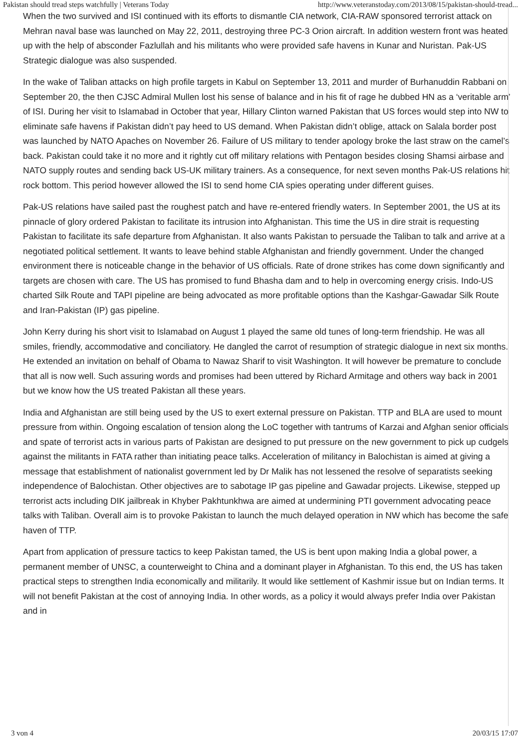Pakistan should tread steps watchfully | Veterans Today http://www.veteranstoday.com/2013/08/15/pakistan-should-tread...
When the two survived and ISI continued with its efforts to dismantle CIA network, CIA-RAW sponsored terrorist attack on Mehran naval base was launched on May 22, 2011, destroying three PC-3 Orion aircraft. In addition western front was heated up with the help of absconder Fazlullah and his militants who were provided safe havens in Kunar and Nuristan. Pak-US Strategic dialogue was also suspended.
In the wake of Taliban attacks on high profile targets in Kabul on September 13, 2011 and murder of Burhanuddin Rabbani on September 20, the then CJSC Admiral Mullen lost his sense of balance and in his fit of rage he dubbed HN as a ‘veritable arm’ of ISI. During her visit to Islamabad in October that year, Hillary Clinton warned Pakistan that US forces would step into NW to eliminate safe havens if Pakistan didn’t pay heed to US demand. When Pakistan didn’t oblige, attack on Salala border post was launched by NATO Apaches on November 26. Failure of US military to tender apology broke the last straw on the camel’s back. Pakistan could take it no more and it rightly cut off military relations with Pentagon besides closing Shamsi airbase and NATO supply routes and sending back US-UK military trainers. As a consequence, for next seven months Pak-US relations hit rock bottom. This period however allowed the ISI to send home CIA spies operating under different guises.
Pak-US relations have sailed past the roughest patch and have re-entered friendly waters. In September 2001, the US at its pinnacle of glory ordered Pakistan to facilitate its intrusion into Afghanistan. This time the US in dire strait is requesting Pakistan to facilitate its safe departure from Afghanistan. It also wants Pakistan to persuade the Taliban to talk and arrive at a negotiated political settlement. It wants to leave behind stable Afghanistan and friendly government. Under the changed environment there is noticeable change in the behavior of US officials. Rate of drone strikes has come down significantly and targets are chosen with care. The US has promised to fund Bhasha dam and to help in overcoming energy crisis. Indo-US charted Silk Route and TAPI pipeline are being advocated as more profitable options than the Kashgar-Gawadar Silk Route and Iran-Pakistan (IP) gas pipeline.
John Kerry during his short visit to Islamabad on August 1 played the same old tunes of long-term friendship. He was all smiles, friendly, accommodative and conciliatory. He dangled the carrot of resumption of strategic dialogue in next six months. He extended an invitation on behalf of Obama to Nawaz Sharif to visit Washington. It will however be premature to conclude that all is now well. Such assuring words and promises had been uttered by Richard Armitage and others way back in 2001 but we know how the US treated Pakistan all these years.
India and Afghanistan are still being used by the US to exert external pressure on Pakistan. TTP and BLA are used to mount pressure from within. Ongoing escalation of tension along the LoC together with tantrums of Karzai and Afghan senior officials and spate of terrorist acts in various parts of Pakistan are designed to put pressure on the new government to pick up cudgels against the militants in FATA rather than initiating peace talks. Acceleration of militancy in Balochistan is aimed at giving a message that establishment of nationalist government led by Dr Malik has not lessened the resolve of separatists seeking independence of Balochistan. Other objectives are to sabotage IP gas pipeline and Gawadar projects. Likewise, stepped up terrorist acts including DIK jailbreak in Khyber Pakhtunkhwa are aimed at undermining PTI government advocating peace talks with Taliban. Overall aim is to provoke Pakistan to launch the much delayed operation in NW which has become the safe haven of TTP.
Apart from application of pressure tactics to keep Pakistan tamed, the US is bent upon making India a global power, a permanent member of UNSC, a counterweight to China and a dominant player in Afghanistan. To this end, the US has taken practical steps to strengthen India economically and militarily. It would like settlement of Kashmir issue but on Indian terms. It will not benefit Pakistan at the cost of annoying India. In other words, as a policy it would always prefer India over Pakistan and in
3 von 4 20/03/15 17:07